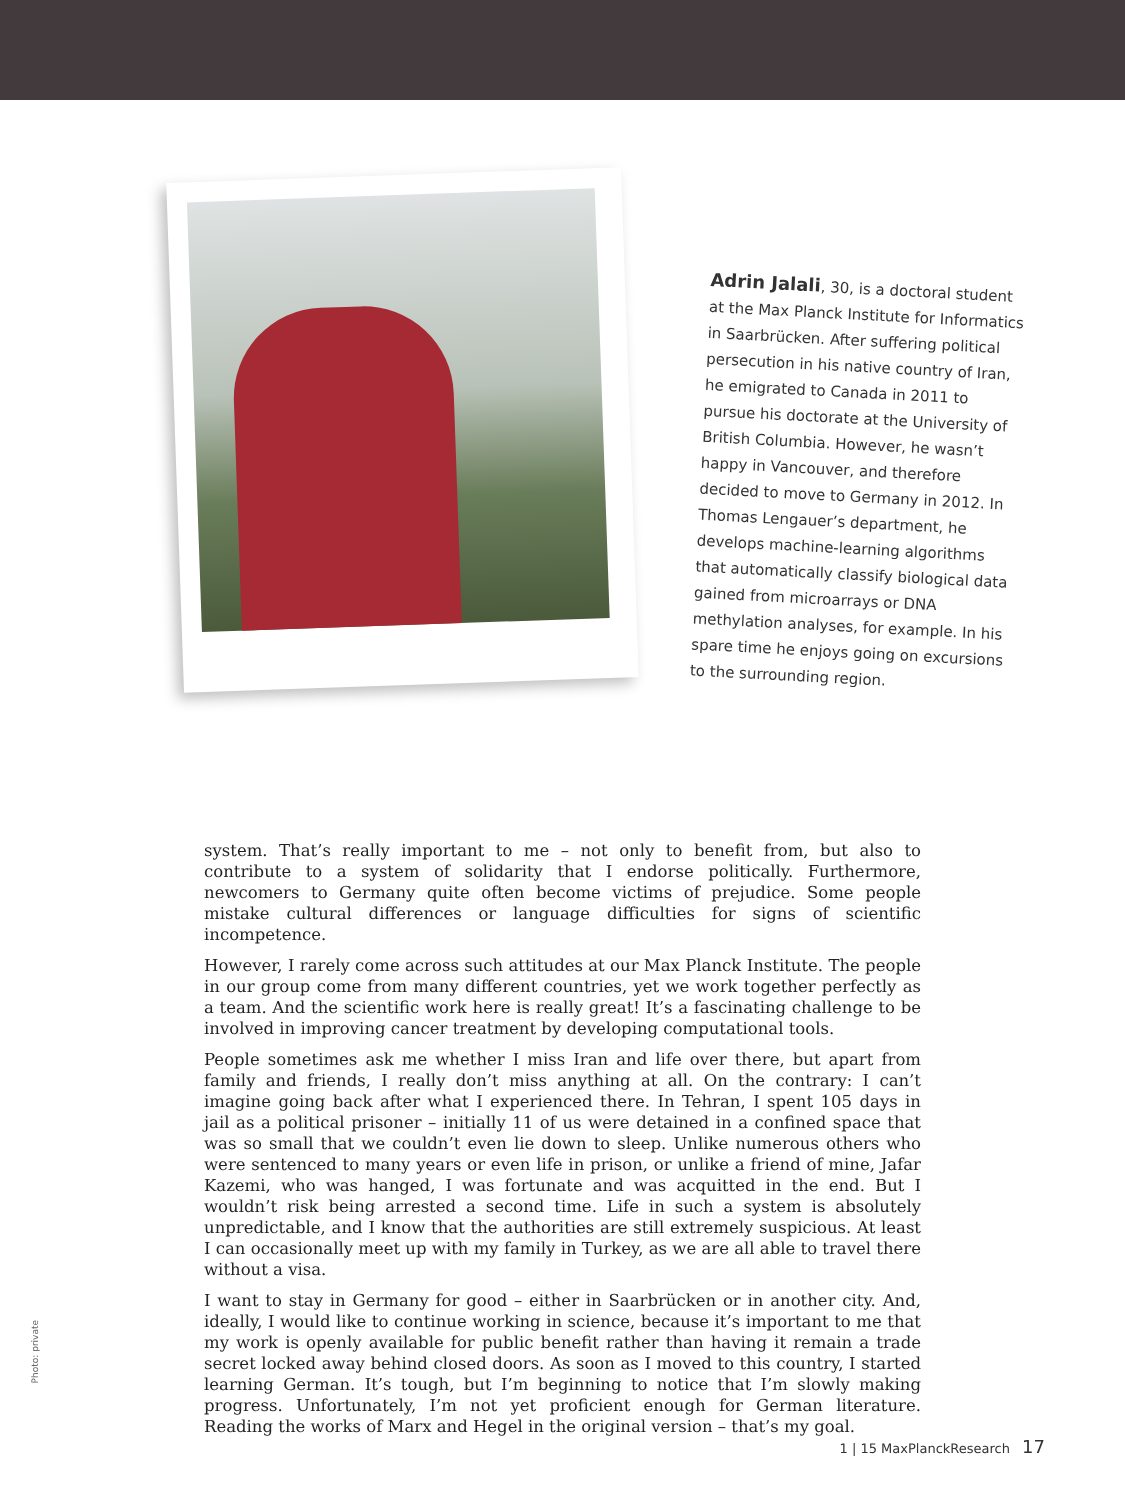Adrin Jalali, 30, is a doctoral student at the Max Planck Institute for Informatics in Saarbrücken. After suffering political persecution in his native country of Iran, he emigrated to Canada in 2011 to pursue his doctorate at the University of British Columbia. However, he wasn’t happy in Vancouver, and therefore decided to move to Germany in 2012. In Thomas Lengauer’s department, he develops machine-learning algorithms that automatically classify biological data gained from microarrays or DNA methylation analyses, for example. In his spare time he enjoys going on excursions to the surrounding region.
system. That’s really important to me – not only to benefit from, but also to contribute to a system of solidarity that I endorse politically. Furthermore, newcomers to Germany quite often become victims of prejudice. Some people mistake cultural differences or language difficulties for signs of scientific incompetence.
However, I rarely come across such attitudes at our Max Planck Institute. The people in our group come from many different countries, yet we work together perfectly as a team. And the scientific work here is really great! It’s a fascinating challenge to be involved in improving cancer treatment by developing computational tools.
People sometimes ask me whether I miss Iran and life over there, but apart from family and friends, I really don’t miss anything at all. On the contrary: I can’t imagine going back after what I experienced there. In Tehran, I spent 105 days in jail as a political prisoner – initially 11 of us were detained in a confined space that was so small that we couldn’t even lie down to sleep. Unlike numerous others who were sentenced to many years or even life in prison, or unlike a friend of mine, Jafar Kazemi, who was hanged, I was fortunate and was acquitted in the end. But I wouldn’t risk being arrested a second time. Life in such a system is absolutely unpredictable, and I know that the authorities are still extremely suspicious. At least I can occasionally meet up with my family in Turkey, as we are all able to travel there without a visa.
I want to stay in Germany for good – either in Saarbrücken or in another city. And, ideally, I would like to continue working in science, because it’s important to me that my work is openly available for public benefit rather than having it remain a trade secret locked away behind closed doors. As soon as I moved to this country, I started learning German. It’s tough, but I’m beginning to notice that I’m slowly making progress. Unfortunately, I’m not yet proficient enough for German literature. Reading the works of Marx and Hegel in the original version – that’s my goal.
Photo: private
1 | 15 MaxPlanckResearch 17